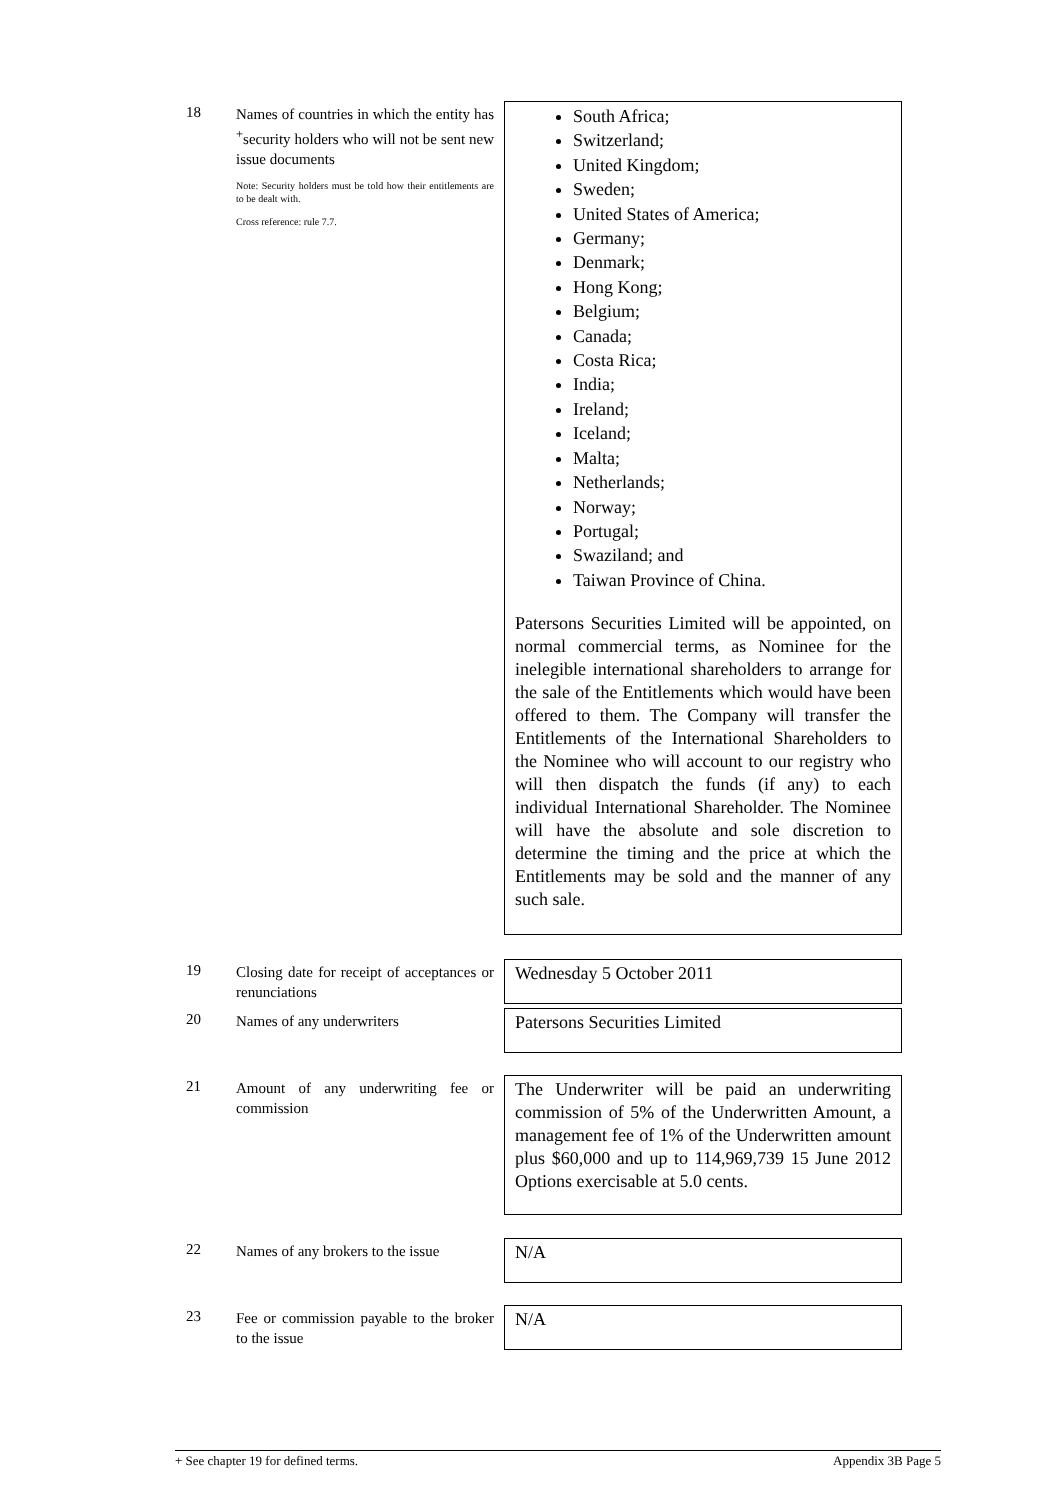18
Names of countries in which the entity has <sup>+</sup>security holders who will not be sent new issue documents
Note: Security holders must be told how their entitlements are to be dealt with.
Cross reference: rule 7.7.
South Africa;
Switzerland;
United Kingdom;
Sweden;
United States of America;
Germany;
Denmark;
Hong Kong;
Belgium;
Canada;
Costa Rica;
India;
Ireland;
Iceland;
Malta;
Netherlands;
Norway;
Portugal;
Swaziland; and
Taiwan Province of China.
Patersons Securities Limited will be appointed, on normal commercial terms, as Nominee for the inelegible international shareholders to arrange for the sale of the Entitlements which would have been offered to them. The Company will transfer the Entitlements of the International Shareholders to the Nominee who will account to our registry who will then dispatch the funds (if any) to each individual International Shareholder. The Nominee will have the absolute and sole discretion to determine the timing and the price at which the Entitlements may be sold and the manner of any such sale.
19
Closing date for receipt of acceptances or renunciations
Wednesday 5 October 2011
20
Names of any underwriters
Patersons Securities Limited
21
Amount of any underwriting fee or commission
The Underwriter will be paid an underwriting commission of 5% of the Underwritten Amount, a management fee of 1% of the Underwritten amount plus $60,000 and up to 114,969,739 15 June 2012 Options exercisable at 5.0 cents.
22
Names of any brokers to the issue
N/A
23
Fee or commission payable to the broker to the issue
N/A
+ See chapter 19 for defined terms. Appendix 3B Page 5